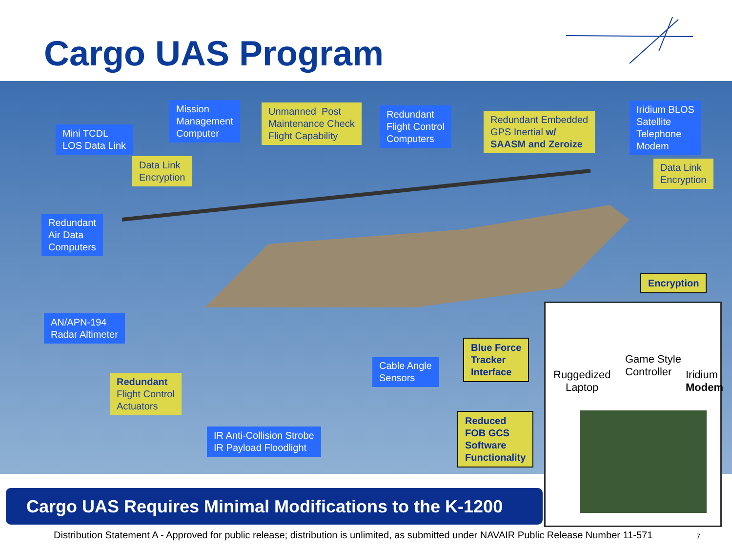Cargo UAS Program
Mini TCDL
LOS Data Link
Mission
Management
Computer
Unmanned Post
Maintenance Check
Flight Capability
Redundant
Flight Control
Computers
Redundant Embedded
GPS Inertial w/
SAASM and Zeroize
Iridium BLOS
Satellite
Telephone
Modem
Data Link
Encryption
Data Link
Encryption
Redundant
Air Data
Computers
Encryption
AN/APN-194
Radar Altimeter
Blue Force
Tracker
Interface
Cable Angle
Sensors
Redundant
Flight Control
Actuators
Reduced
FOB GCS
Software
Functionality
IR Anti-Collision Strobe
IR Payload Floodlight
Game Style
Controller
Ruggedized
Laptop
Iridium
Modem
Cargo UAS Requires Minimal Modifications to the K-1200
Distribution Statement A - Approved for public release; distribution is unlimited, as submitted under NAVAIR Public Release Number 11-571
7